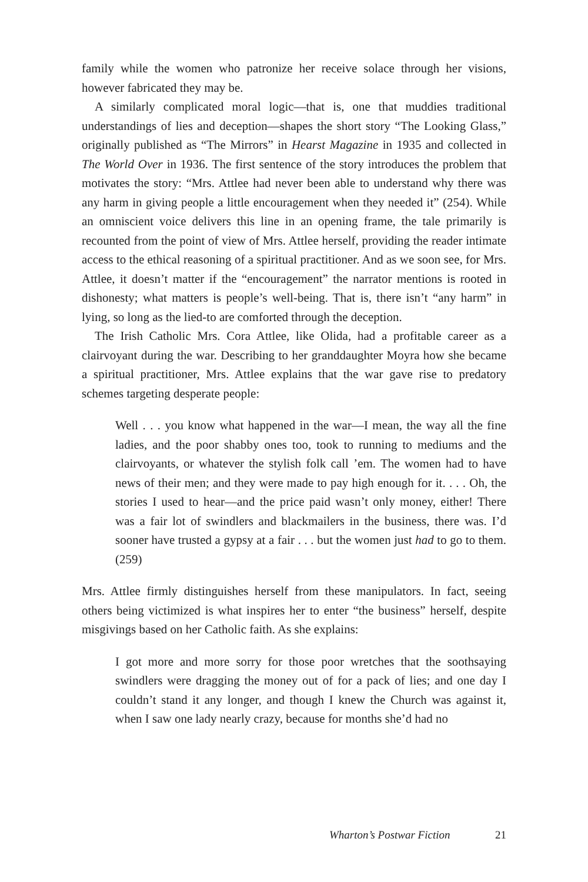family while the women who patronize her receive solace through her visions, however fabricated they may be.
A similarly complicated moral logic—that is, one that muddies traditional understandings of lies and deception—shapes the short story “The Looking Glass,” originally published as “The Mirrors” in Hearst Magazine in 1935 and collected in The World Over in 1936. The first sentence of the story introduces the problem that motivates the story: “Mrs. Attlee had never been able to understand why there was any harm in giving people a little encouragement when they needed it” (254). While an omniscient voice delivers this line in an opening frame, the tale primarily is recounted from the point of view of Mrs. Attlee herself, providing the reader intimate access to the ethical reasoning of a spiritual practitioner. And as we soon see, for Mrs. Attlee, it doesn’t matter if the “encouragement” the narrator mentions is rooted in dishonesty; what matters is people’s well-being. That is, there isn’t “any harm” in lying, so long as the lied-to are comforted through the deception.
The Irish Catholic Mrs. Cora Attlee, like Olida, had a profitable career as a clairvoyant during the war. Describing to her granddaughter Moyra how she became a spiritual practitioner, Mrs. Attlee explains that the war gave rise to predatory schemes targeting desperate people:
Well . . . you know what happened in the war—I mean, the way all the fine ladies, and the poor shabby ones too, took to running to mediums and the clairvoyants, or whatever the stylish folk call ’em. The women had to have news of their men; and they were made to pay high enough for it. . . . Oh, the stories I used to hear—and the price paid wasn’t only money, either! There was a fair lot of swindlers and blackmailers in the business, there was. I’d sooner have trusted a gypsy at a fair . . . but the women just had to go to them. (259)
Mrs. Attlee firmly distinguishes herself from these manipulators. In fact, seeing others being victimized is what inspires her to enter “the business” herself, despite misgivings based on her Catholic faith. As she explains:
I got more and more sorry for those poor wretches that the soothsaying swindlers were dragging the money out of for a pack of lies; and one day I couldn’t stand it any longer, and though I knew the Church was against it, when I saw one lady nearly crazy, because for months she’d had no
Wharton’s Postwar Fiction 21